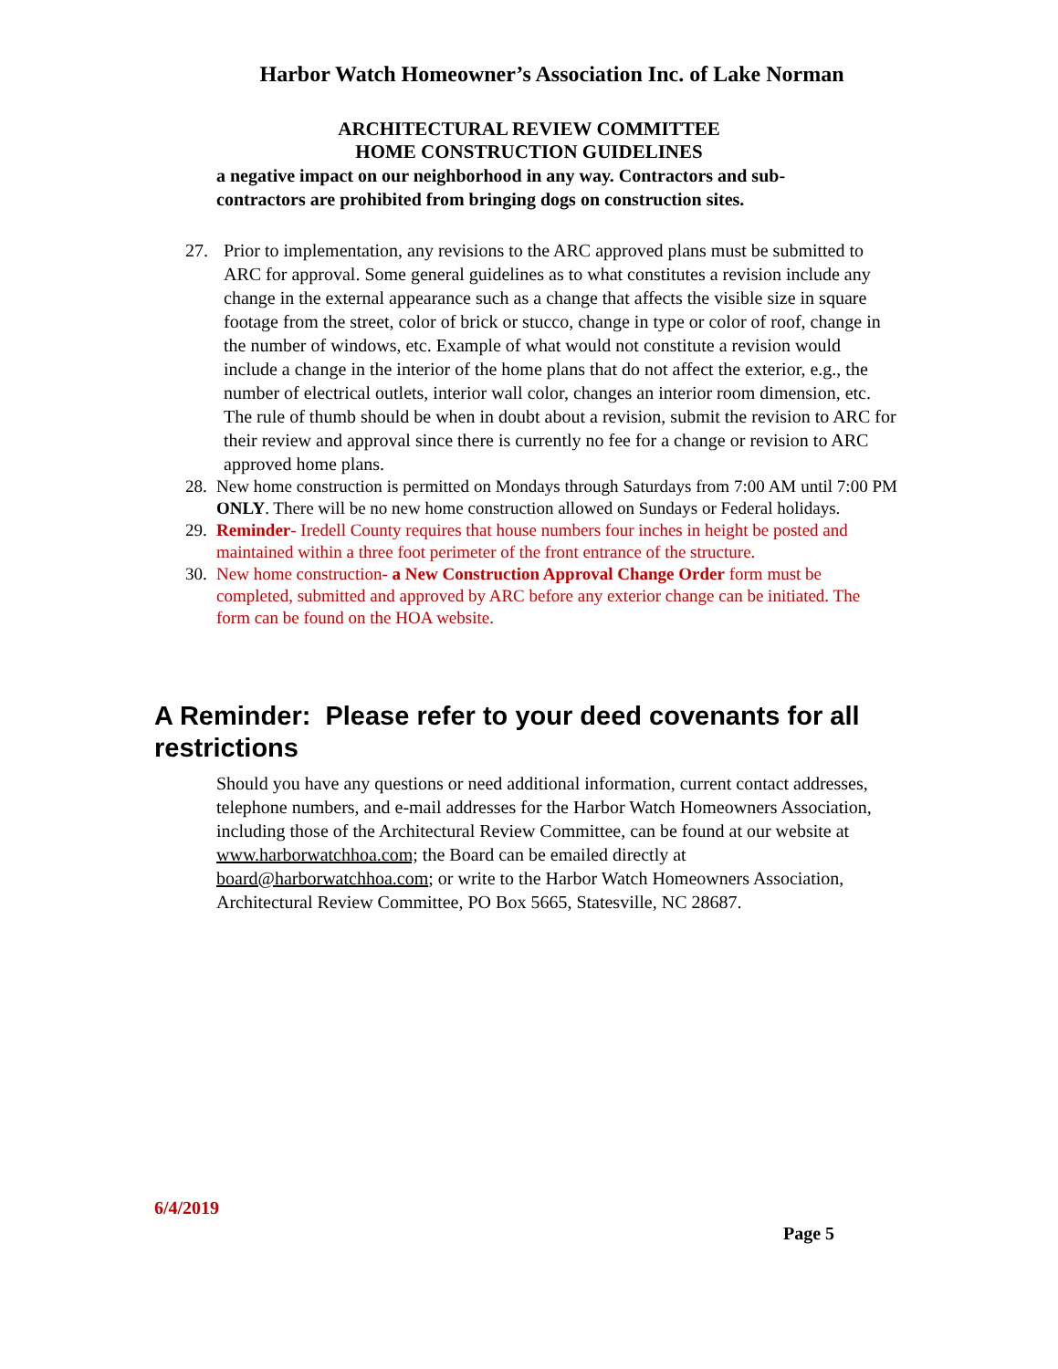Harbor Watch Homeowner’s Association Inc. of Lake Norman
ARCHITECTURAL REVIEW COMMITTEE
HOME CONSTRUCTION GUIDELINES
a negative impact on our neighborhood in any way. Contractors and sub-contractors are prohibited from bringing dogs on construction sites.
27. Prior to implementation, any revisions to the ARC approved plans must be submitted to ARC for approval. Some general guidelines as to what constitutes a revision include any change in the external appearance such as a change that affects the visible size in square footage from the street, color of brick or stucco, change in type or color of roof, change in the number of windows, etc. Example of what would not constitute a revision would include a change in the interior of the home plans that do not affect the exterior, e.g., the number of electrical outlets, interior wall color, changes an interior room dimension, etc. The rule of thumb should be when in doubt about a revision, submit the revision to ARC for their review and approval since there is currently no fee for a change or revision to ARC approved home plans.
28.
New home construction is permitted on Mondays through Saturdays from 7:00 AM until 7:00 PM ONLY. There will be no new home construction allowed on Sundays or Federal holidays.
29.
Reminder- Iredell County requires that house numbers four inches in height be posted and maintained within a three foot perimeter of the front entrance of the structure.
30.
New home construction- a New Construction Approval Change Order form must be completed, submitted and approved by ARC before any exterior change can be initiated. The form can be found on the HOA website.
A Reminder: Please refer to your deed covenants for all restrictions
Should you have any questions or need additional information, current contact addresses, telephone numbers, and e-mail addresses for the Harbor Watch Homeowners Association, including those of the Architectural Review Committee, can be found at our website at www.harborwatchhoa.com; the Board can be emailed directly at board@harborwatchhoa.com; or write to the Harbor Watch Homeowners Association, Architectural Review Committee, PO Box 5665, Statesville, NC 28687.
6/4/2019
Page 5